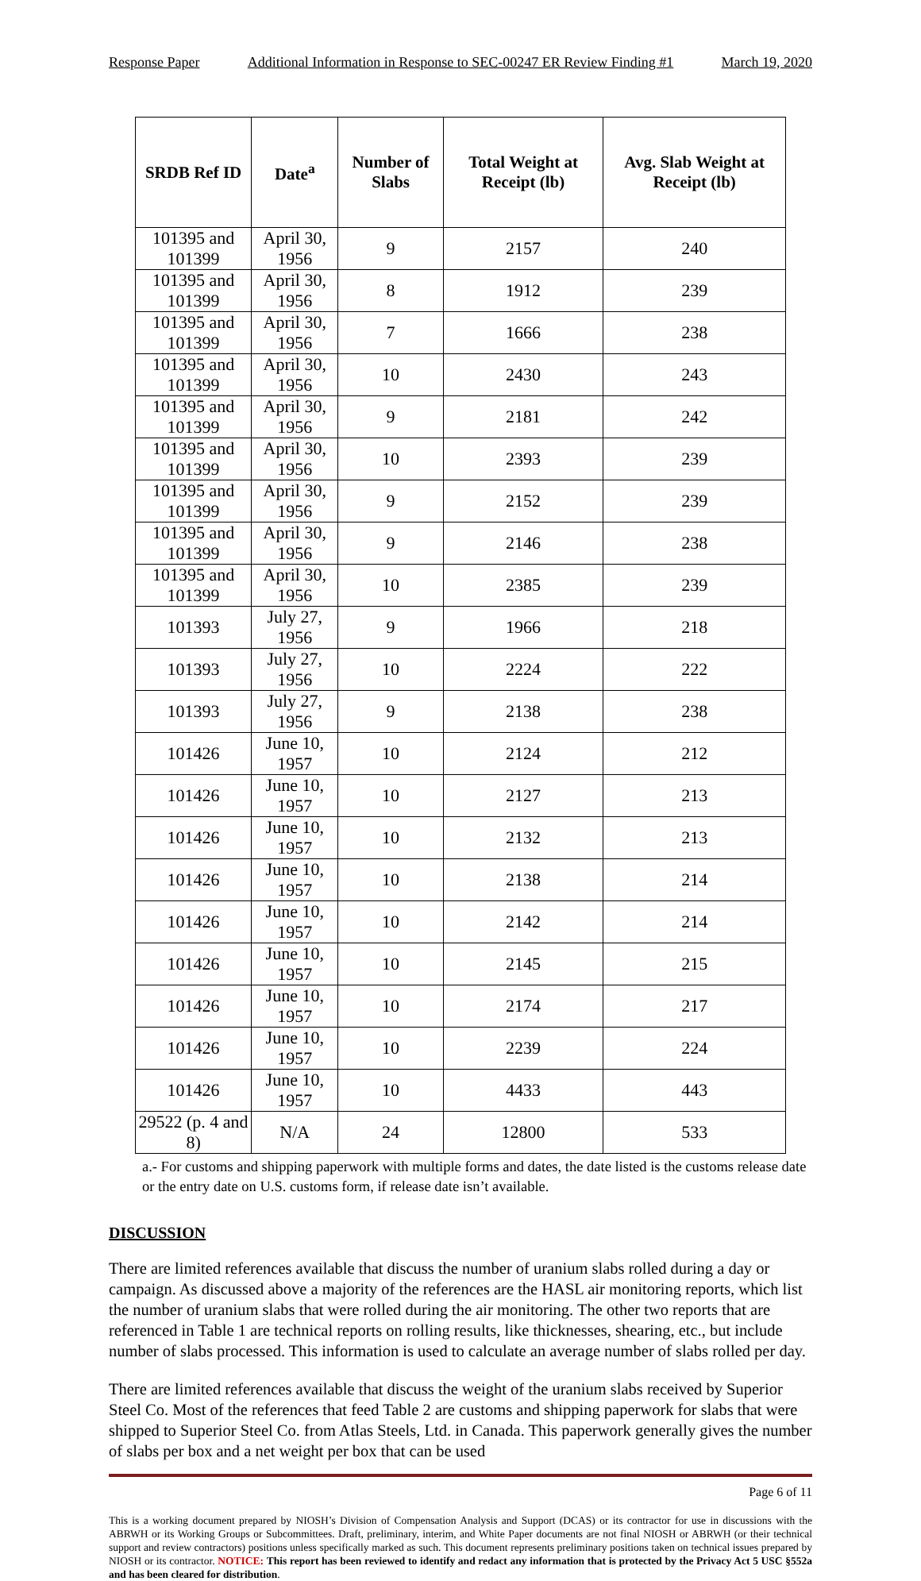Response Paper Additional Information in Response to SEC-00247 ER Review Finding #1 March 19, 2020
| SRDB Ref ID | Date<sup>a</sup> | Number of Slabs | Total Weight at Receipt (lb) | Avg. Slab Weight at Receipt (lb) |
| --- | --- | --- | --- | --- |
| 101395 and 101399 | April 30, 1956 | 9 | 2157 | 240 |
| 101395 and 101399 | April 30, 1956 | 8 | 1912 | 239 |
| 101395 and 101399 | April 30, 1956 | 7 | 1666 | 238 |
| 101395 and 101399 | April 30, 1956 | 10 | 2430 | 243 |
| 101395 and 101399 | April 30, 1956 | 9 | 2181 | 242 |
| 101395 and 101399 | April 30, 1956 | 10 | 2393 | 239 |
| 101395 and 101399 | April 30, 1956 | 9 | 2152 | 239 |
| 101395 and 101399 | April 30, 1956 | 9 | 2146 | 238 |
| 101395 and 101399 | April 30, 1956 | 10 | 2385 | 239 |
| 101393 | July 27, 1956 | 9 | 1966 | 218 |
| 101393 | July 27, 1956 | 10 | 2224 | 222 |
| 101393 | July 27, 1956 | 9 | 2138 | 238 |
| 101426 | June 10, 1957 | 10 | 2124 | 212 |
| 101426 | June 10, 1957 | 10 | 2127 | 213 |
| 101426 | June 10, 1957 | 10 | 2132 | 213 |
| 101426 | June 10, 1957 | 10 | 2138 | 214 |
| 101426 | June 10, 1957 | 10 | 2142 | 214 |
| 101426 | June 10, 1957 | 10 | 2145 | 215 |
| 101426 | June 10, 1957 | 10 | 2174 | 217 |
| 101426 | June 10, 1957 | 10 | 2239 | 224 |
| 101426 | June 10, 1957 | 10 | 4433 | 443 |
| 29522 (p. 4 and 8) | N/A | 24 | 12800 | 533 |
a.- For customs and shipping paperwork with multiple forms and dates, the date listed is the customs release date or the entry date on U.S. customs form, if release date isn’t available.
DISCUSSION
There are limited references available that discuss the number of uranium slabs rolled during a day or campaign. As discussed above a majority of the references are the HASL air monitoring reports, which list the number of uranium slabs that were rolled during the air monitoring. The other two reports that are referenced in Table 1 are technical reports on rolling results, like thicknesses, shearing, etc., but include number of slabs processed. This information is used to calculate an average number of slabs rolled per day.
There are limited references available that discuss the weight of the uranium slabs received by Superior Steel Co. Most of the references that feed Table 2 are customs and shipping paperwork for slabs that were shipped to Superior Steel Co. from Atlas Steels, Ltd. in Canada. This paperwork generally gives the number of slabs per box and a net weight per box that can be used
Page 6 of 11
This is a working document prepared by NIOSH’s Division of Compensation Analysis and Support (DCAS) or its contractor for use in discussions with the ABRWH or its Working Groups or Subcommittees. Draft, preliminary, interim, and White Paper documents are not final NIOSH or ABRWH (or their technical support and review contractors) positions unless specifically marked as such. This document represents preliminary positions taken on technical issues prepared by NIOSH or its contractor. NOTICE: This report has been reviewed to identify and redact any information that is protected by the Privacy Act 5 USC §552a and has been cleared for distribution.